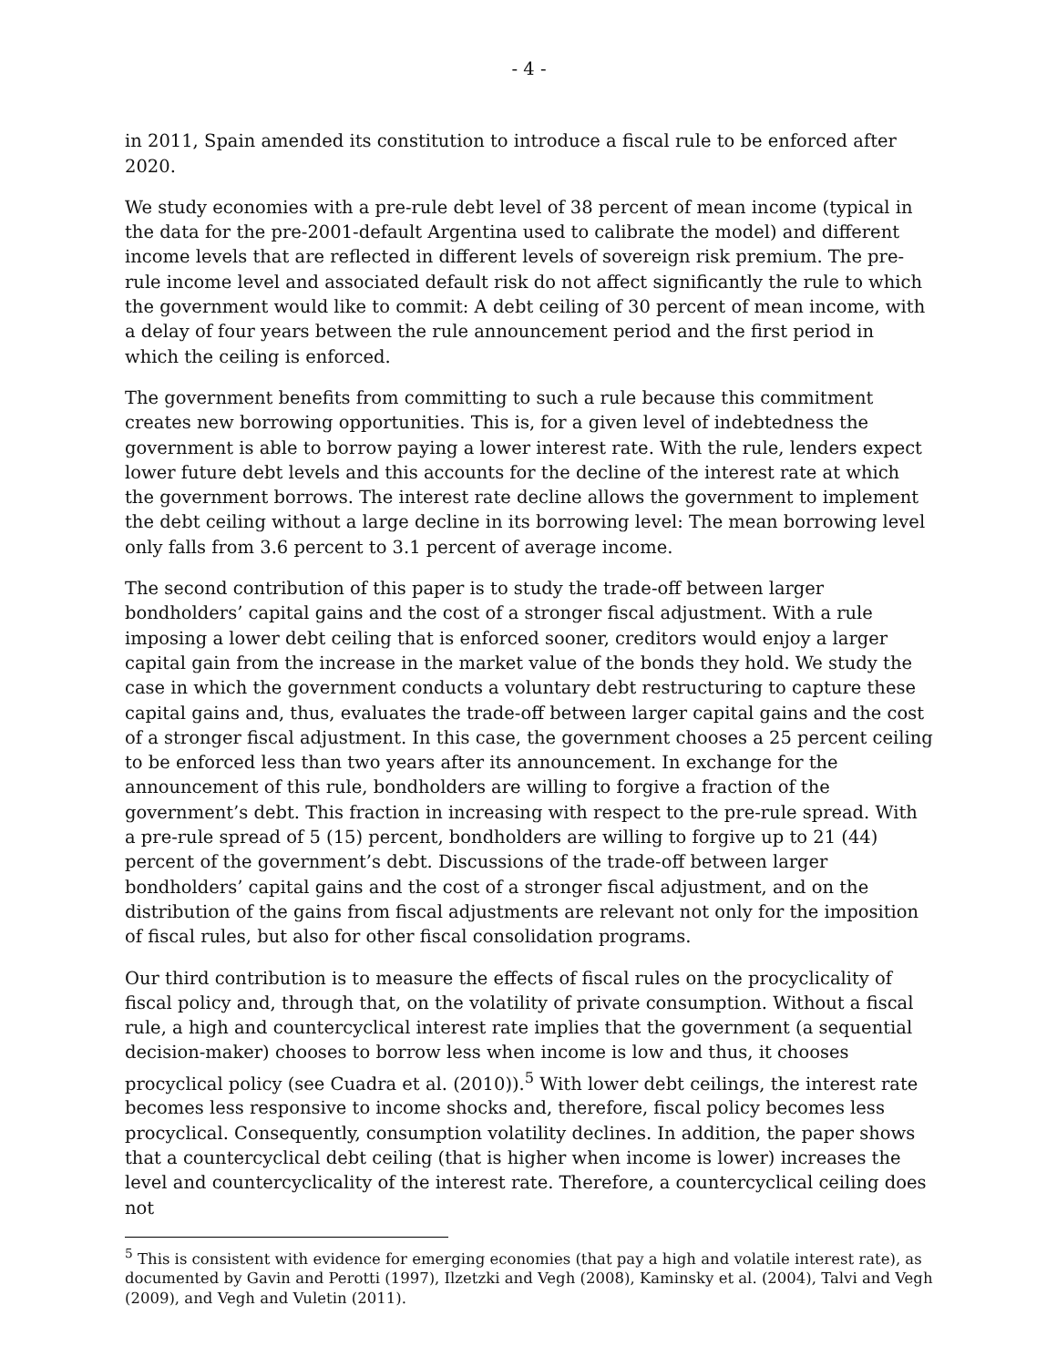- 4 -
in 2011, Spain amended its constitution to introduce a fiscal rule to be enforced after 2020.
We study economies with a pre-rule debt level of 38 percent of mean income (typical in the data for the pre-2001-default Argentina used to calibrate the model) and different income levels that are reflected in different levels of sovereign risk premium. The pre-rule income level and associated default risk do not affect significantly the rule to which the government would like to commit: A debt ceiling of 30 percent of mean income, with a delay of four years between the rule announcement period and the first period in which the ceiling is enforced.
The government benefits from committing to such a rule because this commitment creates new borrowing opportunities. This is, for a given level of indebtedness the government is able to borrow paying a lower interest rate. With the rule, lenders expect lower future debt levels and this accounts for the decline of the interest rate at which the government borrows. The interest rate decline allows the government to implement the debt ceiling without a large decline in its borrowing level: The mean borrowing level only falls from 3.6 percent to 3.1 percent of average income.
The second contribution of this paper is to study the trade-off between larger bondholders’ capital gains and the cost of a stronger fiscal adjustment. With a rule imposing a lower debt ceiling that is enforced sooner, creditors would enjoy a larger capital gain from the increase in the market value of the bonds they hold. We study the case in which the government conducts a voluntary debt restructuring to capture these capital gains and, thus, evaluates the trade-off between larger capital gains and the cost of a stronger fiscal adjustment. In this case, the government chooses a 25 percent ceiling to be enforced less than two years after its announcement. In exchange for the announcement of this rule, bondholders are willing to forgive a fraction of the government’s debt. This fraction in increasing with respect to the pre-rule spread. With a pre-rule spread of 5 (15) percent, bondholders are willing to forgive up to 21 (44) percent of the government’s debt. Discussions of the trade-off between larger bondholders’ capital gains and the cost of a stronger fiscal adjustment, and on the distribution of the gains from fiscal adjustments are relevant not only for the imposition of fiscal rules, but also for other fiscal consolidation programs.
Our third contribution is to measure the effects of fiscal rules on the procyclicality of fiscal policy and, through that, on the volatility of private consumption. Without a fiscal rule, a high and countercyclical interest rate implies that the government (a sequential decision-maker) chooses to borrow less when income is low and thus, it chooses procyclical policy (see Cuadra et al. (2010)).<sup>5</sup> With lower debt ceilings, the interest rate becomes less responsive to income shocks and, therefore, fiscal policy becomes less procyclical. Consequently, consumption volatility declines. In addition, the paper shows that a countercyclical debt ceiling (that is higher when income is lower) increases the level and countercyclicality of the interest rate. Therefore, a countercyclical ceiling does not
<sup>5</sup> This is consistent with evidence for emerging economies (that pay a high and volatile interest rate), as documented by Gavin and Perotti (1997), Ilzetzki and Vegh (2008), Kaminsky et al. (2004), Talvi and Vegh (2009), and Vegh and Vuletin (2011).